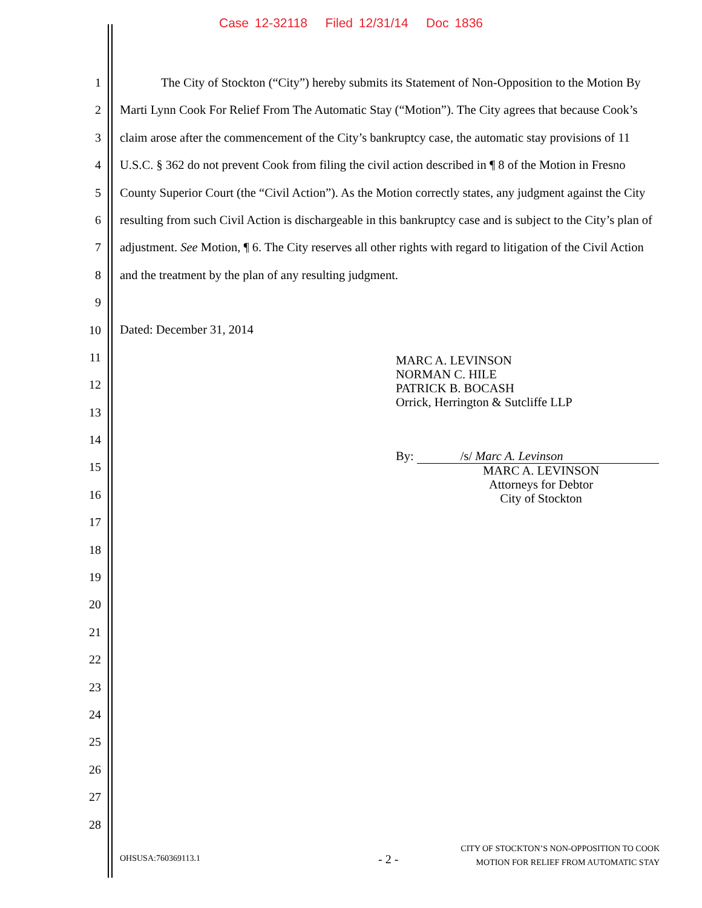Case 12-32118 Filed 12/31/14 Doc 1836
1
2
3
4
5
6
7
8
9
10
11
12
13
14
15
16
17
18
19
20
21
22
23
24
25
26
27
28
The City of Stockton (“City”) hereby submits its Statement of Non-Opposition to the Motion By Marti Lynn Cook For Relief From The Automatic Stay (“Motion”). The City agrees that because Cook’s claim arose after the commencement of the City’s bankruptcy case, the automatic stay provisions of 11 U.S.C. § 362 do not prevent Cook from filing the civil action described in ¶ 8 of the Motion in Fresno County Superior Court (the “Civil Action”). As the Motion correctly states, any judgment against the City resulting from such Civil Action is dischargeable in this bankruptcy case and is subject to the City’s plan of adjustment. See Motion, ¶ 6. The City reserves all other rights with regard to litigation of the Civil Action and the treatment by the plan of any resulting judgment.
Dated: December 31, 2014
MARC A. LEVINSON
NORMAN C. HILE
PATRICK B. BOCASH
Orrick, Herrington & Sutcliffe LLP
By: /s/ Marc A. Levinson
MARC A. LEVINSON
Attorneys for Debtor
City of Stockton
OHSUSA:760369113.1 - 2 -
CITY OF STOCKTON’S NON-OPPOSITION TO COOK
MOTION FOR RELIEF FROM AUTOMATIC STAY